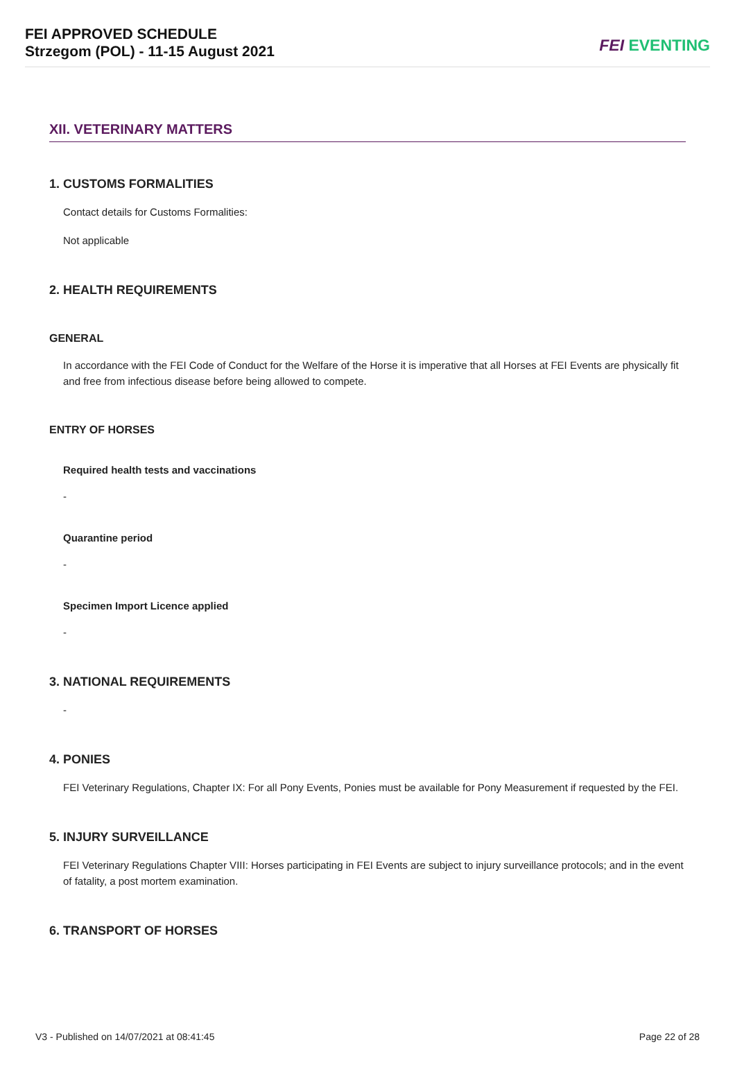FEI APPROVED SCHEDULE
Strzegom (POL) - 11-15 August 2021
FEI EVENTING
XII. VETERINARY MATTERS
1. CUSTOMS FORMALITIES
Contact details for Customs Formalities:
Not applicable
2. HEALTH REQUIREMENTS
GENERAL
In accordance with the FEI Code of Conduct for the Welfare of the Horse it is imperative that all Horses at FEI Events are physically fit and free from infectious disease before being allowed to compete.
ENTRY OF HORSES
Required health tests and vaccinations
-
Quarantine period
-
Specimen Import Licence applied
-
3. NATIONAL REQUIREMENTS
-
4. PONIES
FEI Veterinary Regulations, Chapter IX: For all Pony Events, Ponies must be available for Pony Measurement if requested by the FEI.
5. INJURY SURVEILLANCE
FEI Veterinary Regulations Chapter VIII: Horses participating in FEI Events are subject to injury surveillance protocols; and in the event of fatality, a post mortem examination.
6. TRANSPORT OF HORSES
V3 - Published on 14/07/2021 at 08:41:45 Page 22 of 28